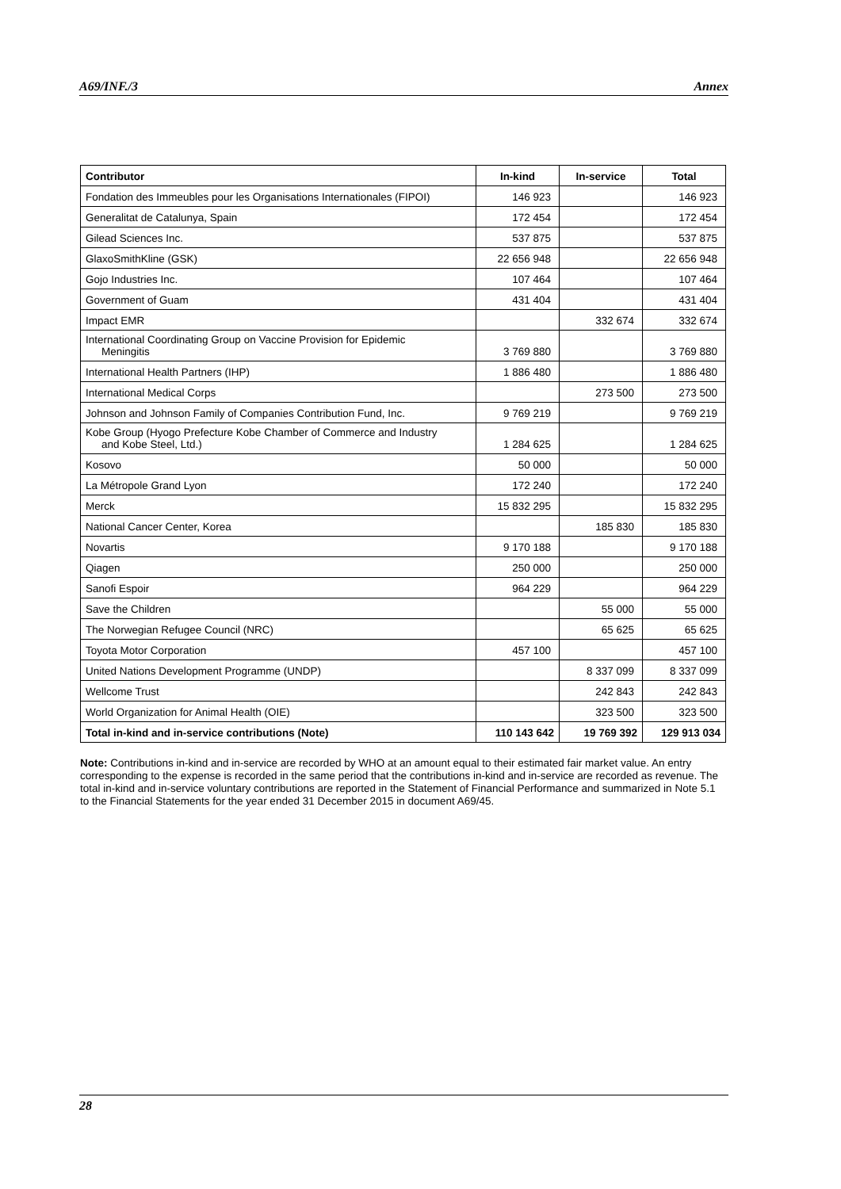A69/INF./3 Annex
| Contributor | In-kind | In-service | Total |
| --- | --- | --- | --- |
| Fondation des Immeubles pour les Organisations Internationales (FIPOI) | 146 923 | | 146 923 |
| Generalitat de Catalunya, Spain | 172 454 | | 172 454 |
| Gilead Sciences Inc. | 537 875 | | 537 875 |
| GlaxoSmithKline (GSK) | 22 656 948 | | 22 656 948 |
| Gojo Industries Inc. | 107 464 | | 107 464 |
| Government of Guam | 431 404 | | 431 404 |
| Impact EMR | | 332 674 | 332 674 |
| International Coordinating Group on Vaccine Provision for Epidemic Meningitis | 3 769 880 | | 3 769 880 |
| International Health Partners (IHP) | 1 886 480 | | 1 886 480 |
| International Medical Corps | | 273 500 | 273 500 |
| Johnson and Johnson Family of Companies Contribution Fund, Inc. | 9 769 219 | | 9 769 219 |
| Kobe Group (Hyogo Prefecture Kobe Chamber of Commerce and Industry and Kobe Steel, Ltd.) | 1 284 625 | | 1 284 625 |
| Kosovo | 50 000 | | 50 000 |
| La Métropole Grand Lyon | 172 240 | | 172 240 |
| Merck | 15 832 295 | | 15 832 295 |
| National Cancer Center, Korea | | 185 830 | 185 830 |
| Novartis | 9 170 188 | | 9 170 188 |
| Qiagen | 250 000 | | 250 000 |
| Sanofi Espoir | 964 229 | | 964 229 |
| Save the Children | | 55 000 | 55 000 |
| The Norwegian Refugee Council (NRC) | | 65 625 | 65 625 |
| Toyota Motor Corporation | 457 100 | | 457 100 |
| United Nations Development Programme (UNDP) | | 8 337 099 | 8 337 099 |
| Wellcome Trust | | 242 843 | 242 843 |
| World Organization for Animal Health (OIE) | | 323 500 | 323 500 |
| Total in-kind and in-service contributions (Note) | 110 143 642 | 19 769 392 | 129 913 034 |
Note: Contributions in-kind and in-service are recorded by WHO at an amount equal to their estimated fair market value. An entry corresponding to the expense is recorded in the same period that the contributions in-kind and in-service are recorded as revenue. The total in-kind and in-service voluntary contributions are reported in the Statement of Financial Performance and summarized in Note 5.1 to the Financial Statements for the year ended 31 December 2015 in document A69/45.
28